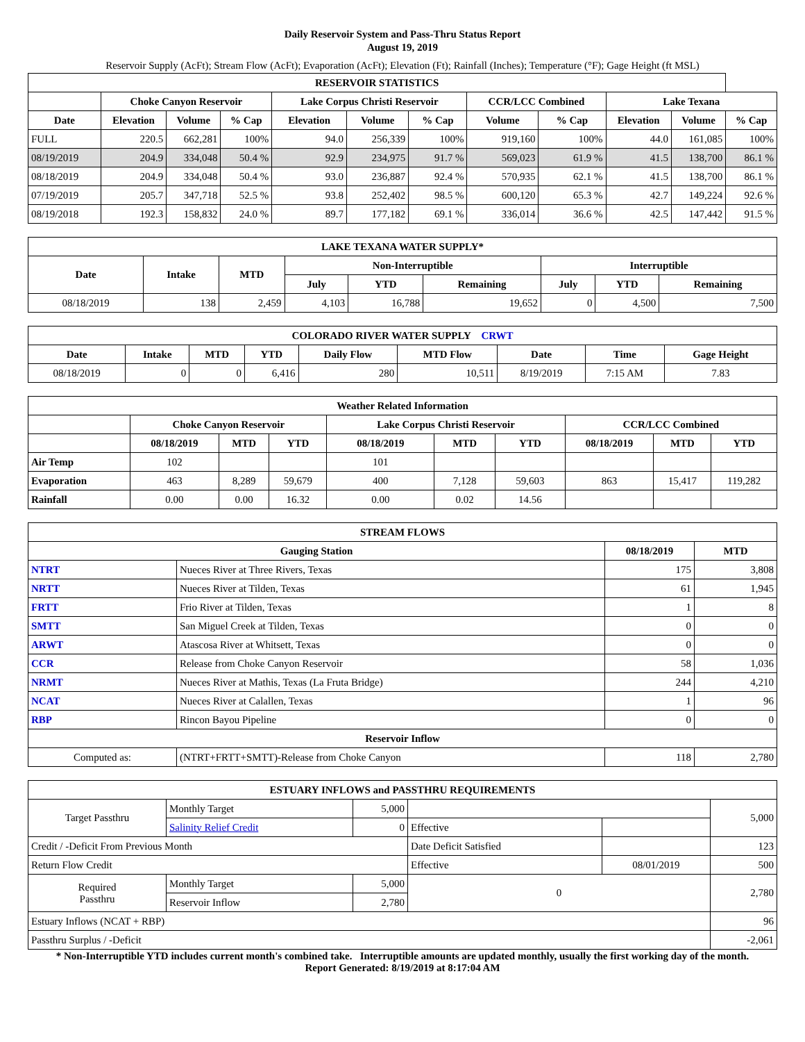Daily Reservoir System and Pass-Thru Status Report
August 19, 2019
Reservoir Supply (AcFt); Stream Flow (AcFt); Evaporation (AcFt); Elevation (Ft); Rainfall (Inches); Temperature (°F); Gage Height (ft MSL)
| RESERVOIR STATISTICS | | | | | | | | | | | |
| --- | --- | --- | --- | --- | --- | --- | --- | --- | --- | --- | --- |
| | Choke Canyon Reservoir | | | Lake Corpus Christi Reservoir | | | CCR/LCC Combined | | Lake Texana | | |
| Date | Elevation | Volume | % Cap | Elevation | Volume | % Cap | Volume | % Cap | Elevation | Volume | % Cap |
| FULL | 220.5 | 662,281 | 100% | 94.0 | 256,339 | 100% | 919,160 | 100% | 44.0 | 161,085 | 100% |
| 08/19/2019 | 204.9 | 334,048 | 50.4 % | 92.9 | 234,975 | 91.7 % | 569,023 | 61.9 % | 41.5 | 138,700 | 86.1 % |
| 08/18/2019 | 204.9 | 334,048 | 50.4 % | 93.0 | 236,887 | 92.4 % | 570,935 | 62.1 % | 41.5 | 138,700 | 86.1 % |
| 07/19/2019 | 205.7 | 347,718 | 52.5 % | 93.8 | 252,402 | 98.5 % | 600,120 | 65.3 % | 42.7 | 149,224 | 92.6 % |
| 08/19/2018 | 192.3 | 158,832 | 24.0 % | 89.7 | 177,182 | 69.1 % | 336,014 | 36.6 % | 42.5 | 147,442 | 91.5 % |
| LAKE TEXANA WATER SUPPLY* | | | | | | | | |
| --- | --- | --- | --- | --- | --- | --- | --- | --- |
| Date | Intake | MTD | Non-Interruptible | | | Interruptible | | |
| | | | July | YTD | Remaining | July | YTD | Remaining |
| 08/18/2019 | 138 | 2,459 | 4,103 | 16,788 | 19,652 | 0 | 4,500 | 7,500 |
| COLORADO RIVER WATER SUPPLY CRWT | | | | | | | | |
| --- | --- | --- | --- | --- | --- | --- | --- | --- |
| Date | Intake | MTD | YTD | Daily Flow | MTD Flow | Date | Time | Gage Height |
| 08/18/2019 | 0 | 0 | 6,416 | 280 | 10,511 | 8/19/2019 | 7:15 AM | 7.83 |
| Weather Related Information | | | | | | | | | |
| --- | --- | --- | --- | --- | --- | --- | --- | --- | --- |
| | Choke Canyon Reservoir | | | Lake Corpus Christi Reservoir | | | CCR/LCC Combined | | |
| | 08/18/2019 | MTD | YTD | 08/18/2019 | MTD | YTD | 08/18/2019 | MTD | YTD |
| Air Temp | 102 | | | 101 | | | | | |
| Evaporation | 463 | 8,289 | 59,679 | 400 | 7,128 | 59,603 | 863 | 15,417 | 119,282 |
| Rainfall | 0.00 | 0.00 | 16.32 | 0.00 | 0.02 | 14.56 | | | |
| STREAM FLOWS | | | |
| --- | --- | --- | --- |
| Gauging Station | | 08/18/2019 | MTD |
| NTRT | Nueces River at Three Rivers, Texas | 175 | 3,808 |
| NRTT | Nueces River at Tilden, Texas | 61 | 1,945 |
| FRTT | Frio River at Tilden, Texas | 1 | 8 |
| SMTT | San Miguel Creek at Tilden, Texas | 0 | 0 |
| ARWT | Atascosa River at Whitsett, Texas | 0 | 0 |
| CCR | Release from Choke Canyon Reservoir | 58 | 1,036 |
| NRMT | Nueces River at Mathis, Texas (La Fruta Bridge) | 244 | 4,210 |
| NCAT | Nueces River at Calallen, Texas | 1 | 96 |
| RBP | Rincon Bayou Pipeline | 0 | 0 |
| Reservoir Inflow | | | |
| Computed as: | (NTRT+FRTT+SMTT)-Release from Choke Canyon | 118 | 2,780 |
| ESTUARY INFLOWS and PASSTHRU REQUIREMENTS | | | | | |
| --- | --- | --- | --- | --- | --- |
| Target Passthru | Monthly Target | 5,000 | | | 5,000 |
| | Salinity Relief Credit | 0 | Effective | | |
| Credit / -Deficit From Previous Month | | | Date Deficit Satisfied | | 123 |
| Return Flow Credit | | | Effective | 08/01/2019 | 500 |
| Required Passthru | Monthly Target | 5,000 | 0 | | 2,780 |
| | Reservoir Inflow | 2,780 | | | |
| Estuary Inflows (NCAT + RBP) | | | | | 96 |
| Passthru Surplus / -Deficit | | | | | -2,061 |
* Non-Interruptible YTD includes current month's combined take. Interruptible amounts are updated monthly, usually the first working day of the month.
Report Generated: 8/19/2019 at 8:17:04 AM